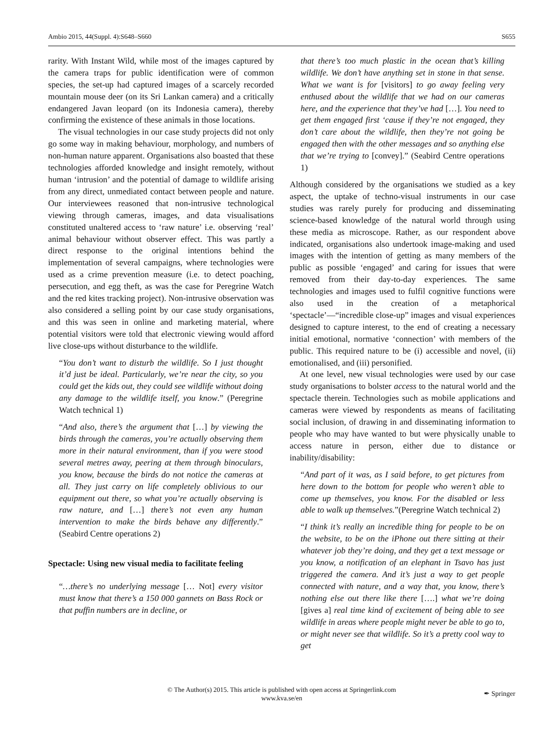Ambio 2015, 44(Suppl. 4):S648–S660 S655
rarity. With Instant Wild, while most of the images captured by the camera traps for public identification were of common species, the set-up had captured images of a scarcely recorded mountain mouse deer (on its Sri Lankan camera) and a critically endangered Javan leopard (on its Indonesia camera), thereby confirming the existence of these animals in those locations.
The visual technologies in our case study projects did not only go some way in making behaviour, morphology, and numbers of non-human nature apparent. Organisations also boasted that these technologies afforded knowledge and insight remotely, without human ‘intrusion’ and the potential of damage to wildlife arising from any direct, unmediated contact between people and nature. Our interviewees reasoned that non-intrusive technological viewing through cameras, images, and data visualisations constituted unaltered access to ‘raw nature’ i.e. observing ‘real’ animal behaviour without observer effect. This was partly a direct response to the original intentions behind the implementation of several campaigns, where technologies were used as a crime prevention measure (i.e. to detect poaching, persecution, and egg theft, as was the case for Peregrine Watch and the red kites tracking project). Non-intrusive observation was also considered a selling point by our case study organisations, and this was seen in online and marketing material, where potential visitors were told that electronic viewing would afford live close-ups without disturbance to the wildlife.
“You don’t want to disturb the wildlife. So I just thought it’d just be ideal. Particularly, we’re near the city, so you could get the kids out, they could see wildlife without doing any damage to the wildlife itself, you know.” (Peregrine Watch technical 1)
“And also, there’s the argument that […] by viewing the birds through the cameras, you’re actually observing them more in their natural environment, than if you were stood several metres away, peering at them through binoculars, you know, because the birds do not notice the cameras at all. They just carry on life completely oblivious to our equipment out there, so what you’re actually observing is raw nature, and […] there’s not even any human intervention to make the birds behave any differently.” (Seabird Centre operations 2)
Spectacle: Using new visual media to facilitate feeling
“…there’s no underlying message [… Not] every visitor must know that there’s a 150 000 gannets on Bass Rock or that puffin numbers are in decline, or
that there’s too much plastic in the ocean that’s killing wildlife. We don’t have anything set in stone in that sense. What we want is for [visitors] to go away feeling very enthused about the wildlife that we had on our cameras here, and the experience that they’ve had […]. You need to get them engaged first ‘cause if they’re not engaged, they don’t care about the wildlife, then they’re not going be engaged then with the other messages and so anything else that we’re trying to [convey].” (Seabird Centre operations 1)
Although considered by the organisations we studied as a key aspect, the uptake of techno-visual instruments in our case studies was rarely purely for producing and disseminating science-based knowledge of the natural world through using these media as microscope. Rather, as our respondent above indicated, organisations also undertook image-making and used images with the intention of getting as many members of the public as possible ‘engaged’ and caring for issues that were removed from their day-to-day experiences. The same technologies and images used to fulfil cognitive functions were also used in the creation of a metaphorical ‘spectacle’—“incredible close-up” images and visual experiences designed to capture interest, to the end of creating a necessary initial emotional, normative ‘connection’ with members of the public. This required nature to be (i) accessible and novel, (ii) emotionalised, and (iii) personified.
At one level, new visual technologies were used by our case study organisations to bolster access to the natural world and the spectacle therein. Technologies such as mobile applications and cameras were viewed by respondents as means of facilitating social inclusion, of drawing in and disseminating information to people who may have wanted to but were physically unable to access nature in person, either due to distance or inability/disability:
“And part of it was, as I said before, to get pictures from here down to the bottom for people who weren’t able to come up themselves, you know. For the disabled or less able to walk up themselves.”(Peregrine Watch technical 2)
“I think it’s really an incredible thing for people to be on the website, to be on the iPhone out there sitting at their whatever job they’re doing, and they get a text message or you know, a notification of an elephant in Tsavo has just triggered the camera. And it’s just a way to get people connected with nature, and a way that, you know, there’s nothing else out there like there [….] what we’re doing [gives a] real time kind of excitement of being able to see wildlife in areas where people might never be able to go to, or might never see that wildlife. So it’s a pretty cool way to get
© The Author(s) 2015. This article is published with open access at Springerlink.com
www.kva.se/en
✒ Springer